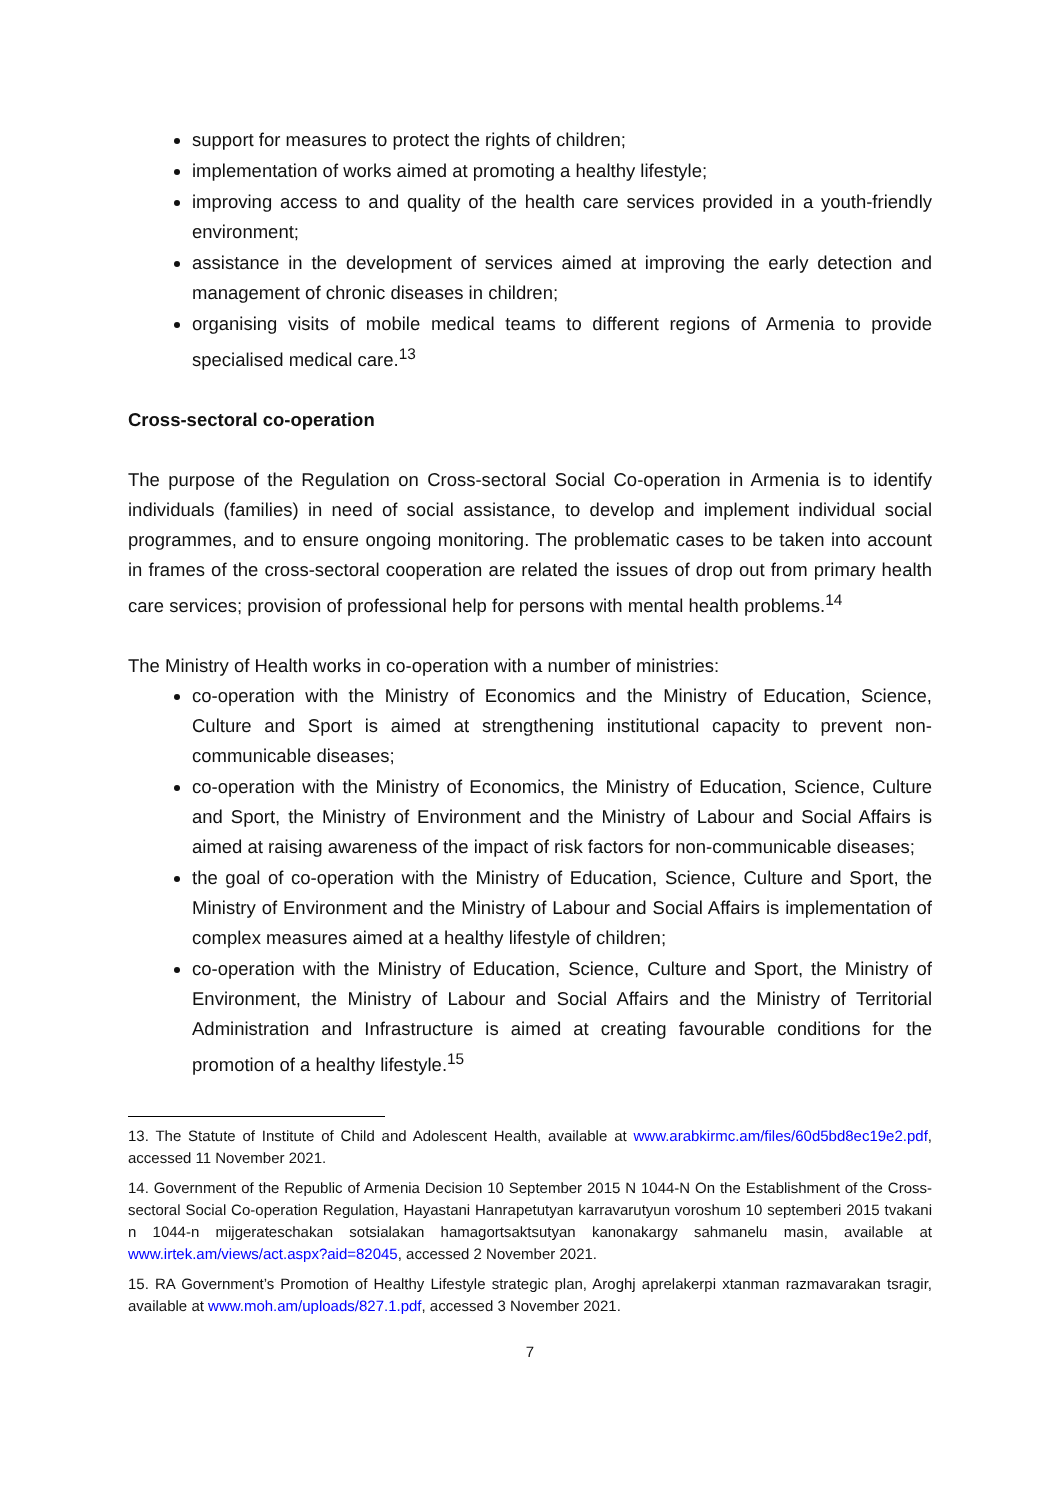support for measures to protect the rights of children;
implementation of works aimed at promoting a healthy lifestyle;
improving access to and quality of the health care services provided in a youth-friendly environment;
assistance in the development of services aimed at improving the early detection and management of chronic diseases in children;
organising visits of mobile medical teams to different regions of Armenia to provide specialised medical care.<sup>13</sup>
Cross-sectoral co-operation
The purpose of the Regulation on Cross-sectoral Social Co-operation in Armenia is to identify individuals (families) in need of social assistance, to develop and implement individual social programmes, and to ensure ongoing monitoring. The problematic cases to be taken into account in frames of the cross-sectoral cooperation are related the issues of drop out from primary health care services; provision of professional help for persons with mental health problems.<sup>14</sup>
The Ministry of Health works in co-operation with a number of ministries:
co-operation with the Ministry of Economics and the Ministry of Education, Science, Culture and Sport is aimed at strengthening institutional capacity to prevent non-communicable diseases;
co-operation with the Ministry of Economics, the Ministry of Education, Science, Culture and Sport, the Ministry of Environment and the Ministry of Labour and Social Affairs is aimed at raising awareness of the impact of risk factors for non-communicable diseases;
the goal of co-operation with the Ministry of Education, Science, Culture and Sport, the Ministry of Environment and the Ministry of Labour and Social Affairs is implementation of complex measures aimed at a healthy lifestyle of children;
co-operation with the Ministry of Education, Science, Culture and Sport, the Ministry of Environment, the Ministry of Labour and Social Affairs and the Ministry of Territorial Administration and Infrastructure is aimed at creating favourable conditions for the promotion of a healthy lifestyle.<sup>15</sup>
13. The Statute of Institute of Child and Adolescent Health, available at www.arabkirmc.am/files/60d5bd8ec19e2.pdf, accessed 11 November 2021.
14. Government of the Republic of Armenia Decision 10 September 2015 N 1044-N On the Establishment of the Cross-sectoral Social Co-operation Regulation, Hayastani Hanrapetutyan karravarutyun voroshum 10 septemberi 2015 tvakani n 1044-n mijgerateschakan sotsialakan hamagortsaktsutyan kanonakargy sahmanelu masin, available at www.irtek.am/views/act.aspx?aid=82045, accessed 2 November 2021.
15. RA Government’s Promotion of Healthy Lifestyle strategic plan, Aroghj aprelakerpi xtanman razmavarakan tsragir, available at www.moh.am/uploads/827.1.pdf, accessed 3 November 2021.
7